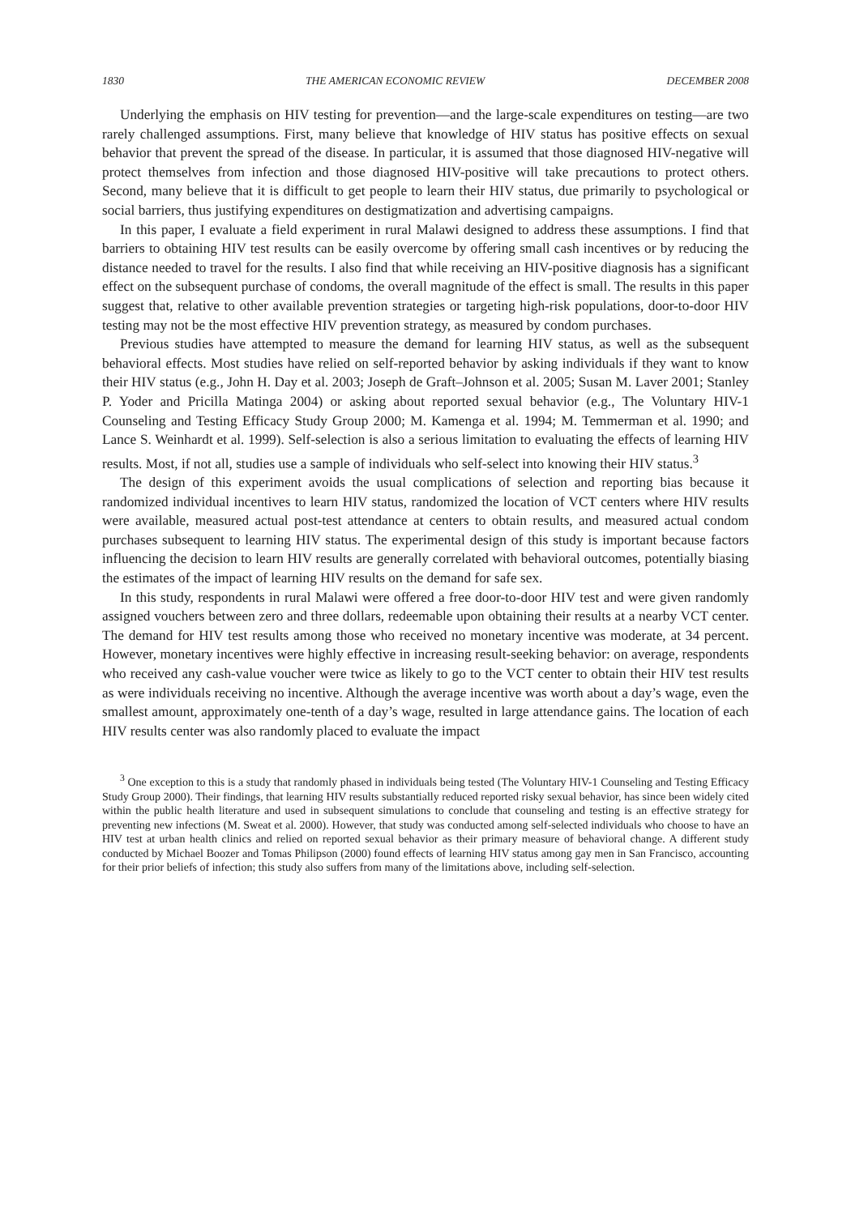1830 THE AMERICAN ECONOMIC REVIEW DECEMBER 2008
Underlying the emphasis on HIV testing for prevention—and the large-scale expenditures on testing—are two rarely challenged assumptions. First, many believe that knowledge of HIV status has positive effects on sexual behavior that prevent the spread of the disease. In particular, it is assumed that those diagnosed HIV-negative will protect themselves from infection and those diagnosed HIV-positive will take precautions to protect others. Second, many believe that it is difficult to get people to learn their HIV status, due primarily to psychological or social barriers, thus justifying expenditures on destigmatization and advertising campaigns.
In this paper, I evaluate a field experiment in rural Malawi designed to address these assumptions. I find that barriers to obtaining HIV test results can be easily overcome by offering small cash incentives or by reducing the distance needed to travel for the results. I also find that while receiving an HIV-positive diagnosis has a significant effect on the subsequent purchase of condoms, the overall magnitude of the effect is small. The results in this paper suggest that, relative to other available prevention strategies or targeting high-risk populations, door-to-door HIV testing may not be the most effective HIV prevention strategy, as measured by condom purchases.
Previous studies have attempted to measure the demand for learning HIV status, as well as the subsequent behavioral effects. Most studies have relied on self-reported behavior by asking individuals if they want to know their HIV status (e.g., John H. Day et al. 2003; Joseph de Graft–Johnson et al. 2005; Susan M. Laver 2001; Stanley P. Yoder and Pricilla Matinga 2004) or asking about reported sexual behavior (e.g., The Voluntary HIV-1 Counseling and Testing Efficacy Study Group 2000; M. Kamenga et al. 1994; M. Temmerman et al. 1990; and Lance S. Weinhardt et al. 1999). Self-selection is also a serious limitation to evaluating the effects of learning HIV results. Most, if not all, studies use a sample of individuals who self-select into knowing their HIV status.<sup>3</sup>
The design of this experiment avoids the usual complications of selection and reporting bias because it randomized individual incentives to learn HIV status, randomized the location of VCT centers where HIV results were available, measured actual post-test attendance at centers to obtain results, and measured actual condom purchases subsequent to learning HIV status. The experimental design of this study is important because factors influencing the decision to learn HIV results are generally correlated with behavioral outcomes, potentially biasing the estimates of the impact of learning HIV results on the demand for safe sex.
In this study, respondents in rural Malawi were offered a free door-to-door HIV test and were given randomly assigned vouchers between zero and three dollars, redeemable upon obtaining their results at a nearby VCT center. The demand for HIV test results among those who received no monetary incentive was moderate, at 34 percent. However, monetary incentives were highly effective in increasing result-seeking behavior: on average, respondents who received any cash-value voucher were twice as likely to go to the VCT center to obtain their HIV test results as were individuals receiving no incentive. Although the average incentive was worth about a day’s wage, even the smallest amount, approximately one-tenth of a day’s wage, resulted in large attendance gains. The location of each HIV results center was also randomly placed to evaluate the impact
<sup>3</sup> One exception to this is a study that randomly phased in individuals being tested (The Voluntary HIV-1 Counseling and Testing Efficacy Study Group 2000). Their findings, that learning HIV results substantially reduced reported risky sexual behavior, has since been widely cited within the public health literature and used in subsequent simulations to conclude that counseling and testing is an effective strategy for preventing new infections (M. Sweat et al. 2000). However, that study was conducted among self-selected individuals who choose to have an HIV test at urban health clinics and relied on reported sexual behavior as their primary measure of behavioral change. A different study conducted by Michael Boozer and Tomas Philipson (2000) found effects of learning HIV status among gay men in San Francisco, accounting for their prior beliefs of infection; this study also suffers from many of the limitations above, including self-selection.